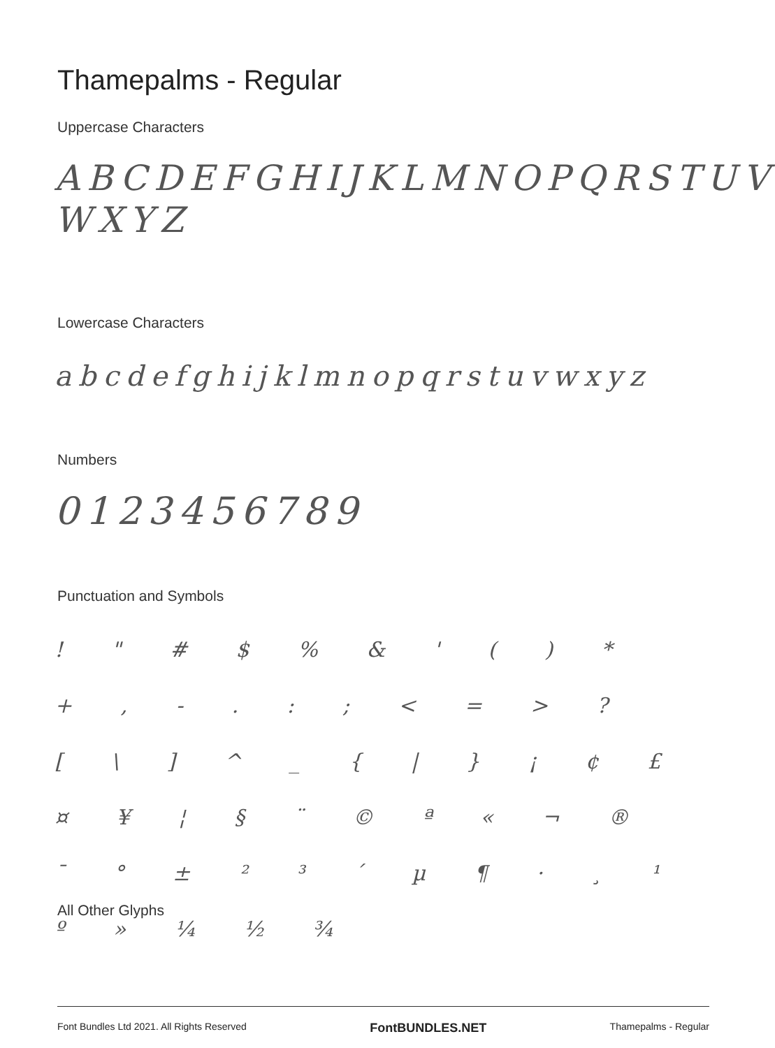Thamepalms - Regular
Uppercase Characters
ABCDEFGHIJKLMNOPQRSTUV WXYZ
Lowercase Characters
abcdefghijklmnopqrstuvwxyz
Numbers
0123456789
Punctuation and Symbols
! " # $ % & ' ( ) * + , - . : ; < = > ? [ \ ] ^ _ { | } ¡ ¢ £ ¤ ¥ ¦ § ¨ © ª « ¬ ® ¯ ° ± ² ³ ´ µ ¶ · ¸ ¹ º » ¼ ½ ¾
All Other Glyphs
Font Bundles Ltd 2021. All Rights Reserved FontBUNDLES.NET Thamepalms - Regular